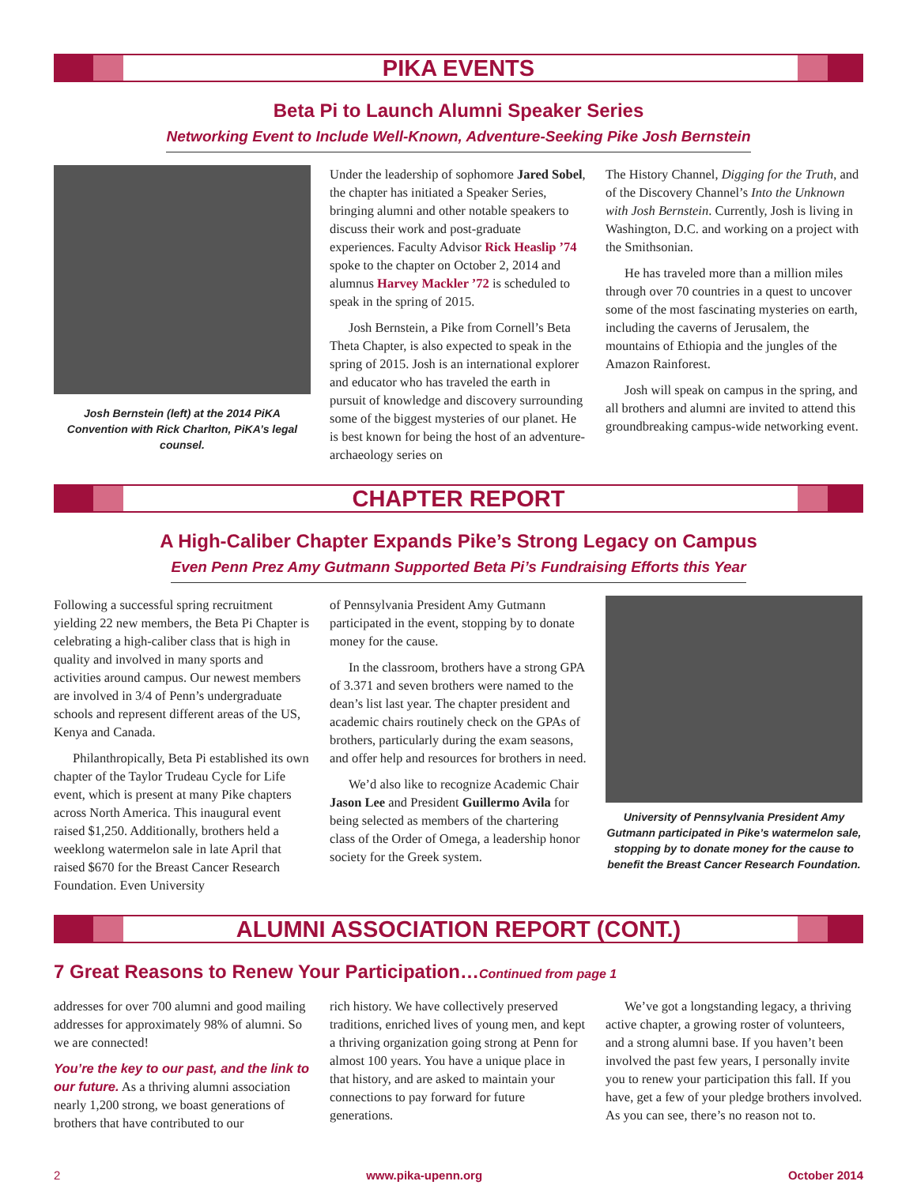PIKA EVENTS
Beta Pi to Launch Alumni Speaker Series
Networking Event to Include Well-Known, Adventure-Seeking Pike Josh Bernstein
Josh Bernstein (left) at the 2014 PiKA Convention with Rick Charlton, PiKA’s legal counsel.
Under the leadership of sophomore Jared Sobel, the chapter has initiated a Speaker Series, bringing alumni and other notable speakers to discuss their work and post-graduate experiences. Faculty Advisor Rick Heaslip ’74 spoke to the chapter on October 2, 2014 and alumnus Harvey Mackler ’72 is scheduled to speak in the spring of 2015.
Josh Bernstein, a Pike from Cornell’s Beta Theta Chapter, is also expected to speak in the spring of 2015. Josh is an international explorer and educator who has traveled the earth in pursuit of knowledge and discovery surrounding some of the biggest mysteries of our planet. He is best known for being the host of an adventure-archaeology series on
The History Channel, Digging for the Truth, and of the Discovery Channel’s Into the Unknown with Josh Bernstein. Currently, Josh is living in Washington, D.C. and working on a project with the Smithsonian.
He has traveled more than a million miles through over 70 countries in a quest to uncover some of the most fascinating mysteries on earth, including the caverns of Jerusalem, the mountains of Ethiopia and the jungles of the Amazon Rainforest.
Josh will speak on campus in the spring, and all brothers and alumni are invited to attend this groundbreaking campus-wide networking event.
CHAPTER REPORT
A High-Caliber Chapter Expands Pike’s Strong Legacy on Campus
Even Penn Prez Amy Gutmann Supported Beta Pi’s Fundraising Efforts this Year
Following a successful spring recruitment yielding 22 new members, the Beta Pi Chapter is celebrating a high-caliber class that is high in quality and involved in many sports and activities around campus. Our newest members are involved in 3/4 of Penn’s undergraduate schools and represent different areas of the US, Kenya and Canada.
Philanthropically, Beta Pi established its own chapter of the Taylor Trudeau Cycle for Life event, which is present at many Pike chapters across North America. This inaugural event raised $1,250. Additionally, brothers held a weeklong watermelon sale in late April that raised $670 for the Breast Cancer Research Foundation. Even University
of Pennsylvania President Amy Gutmann participated in the event, stopping by to donate money for the cause.
In the classroom, brothers have a strong GPA of 3.371 and seven brothers were named to the dean’s list last year. The chapter president and academic chairs routinely check on the GPAs of brothers, particularly during the exam seasons, and offer help and resources for brothers in need.
We’d also like to recognize Academic Chair Jason Lee and President Guillermo Avila for being selected as members of the chartering class of the Order of Omega, a leadership honor society for the Greek system.
University of Pennsylvania President Amy Gutmann participated in Pike’s watermelon sale, stopping by to donate money for the cause to benefit the Breast Cancer Research Foundation.
ALUMNI ASSOCIATION REPORT (CONT.)
7 Great Reasons to Renew Your Participation…Continued from page 1
addresses for over 700 alumni and good mailing addresses for approximately 98% of alumni. So we are connected!
You’re the key to our past, and the link to our future. As a thriving alumni association nearly 1,200 strong, we boast generations of brothers that have contributed to our
rich history. We have collectively preserved traditions, enriched lives of young men, and kept a thriving organization going strong at Penn for almost 100 years. You have a unique place in that history, and are asked to maintain your connections to pay forward for future generations.
We’ve got a longstanding legacy, a thriving active chapter, a growing roster of volunteers, and a strong alumni base. If you haven’t been involved the past few years, I personally invite you to renew your participation this fall. If you have, get a few of your pledge brothers involved. As you can see, there’s no reason not to.
2 www.pika-upenn.org October 2014